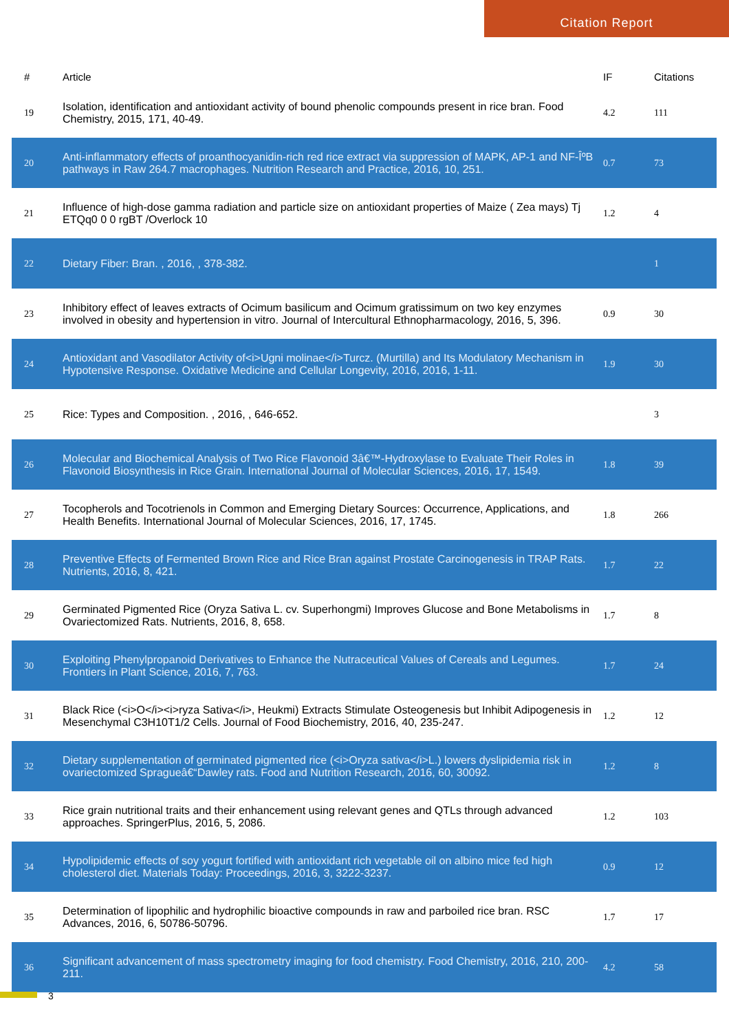Citation Report
| # | Article | IF | Citations |
| --- | --- | --- | --- |
| 19 | Isolation, identification and antioxidant activity of bound phenolic compounds present in rice bran. Food Chemistry, 2015, 171, 40-49. | 4.2 | 111 |
| 20 | Anti-inflammatory effects of proanthocyanidin-rich red rice extract via suppression of MAPK, AP-1 and NF-ÎºB pathways in Raw 264.7 macrophages. Nutrition Research and Practice, 2016, 10, 251. | 0.7 | 73 |
| 21 | Influence of high-dose gamma radiation and particle size on antioxidant properties of Maize ( Zea mays) Tj ETQq0 0 0 rgBT /Overlock 10 | 1.2 | 4 |
| 22 | Dietary Fiber: Bran. , 2016, , 378-382. | | 1 |
| 23 | Inhibitory effect of leaves extracts of Ocimum basilicum and Ocimum gratissimum on two key enzymes involved in obesity and hypertension in vitro. Journal of Intercultural Ethnopharmacology, 2016, 5, 396. | 0.9 | 30 |
| 24 | Antioxidant and Vasodilator Activity of<i>Ugni molinae</i>Turcz. (Murtilla) and Its Modulatory Mechanism in Hypotensive Response. Oxidative Medicine and Cellular Longevity, 2016, 2016, 1-11. | 1.9 | 30 |
| 25 | Rice: Types and Composition. , 2016, , 646-652. | | 3 |
| 26 | Molecular and Biochemical Analysis of Two Rice Flavonoid 3â€™-Hydroxylase to Evaluate Their Roles in Flavonoid Biosynthesis in Rice Grain. International Journal of Molecular Sciences, 2016, 17, 1549. | 1.8 | 39 |
| 27 | Tocopherols and Tocotrienols in Common and Emerging Dietary Sources: Occurrence, Applications, and Health Benefits. International Journal of Molecular Sciences, 2016, 17, 1745. | 1.8 | 266 |
| 28 | Preventive Effects of Fermented Brown Rice and Rice Bran against Prostate Carcinogenesis in TRAP Rats. Nutrients, 2016, 8, 421. | 1.7 | 22 |
| 29 | Germinated Pigmented Rice (Oryza Sativa L. cv. Superhongmi) Improves Glucose and Bone Metabolisms in Ovariectomized Rats. Nutrients, 2016, 8, 658. | 1.7 | 8 |
| 30 | Exploiting Phenylpropanoid Derivatives to Enhance the Nutraceutical Values of Cereals and Legumes. Frontiers in Plant Science, 2016, 7, 763. | 1.7 | 24 |
| 31 | Black Rice (<i>O</i><i>ryza Sativa</i>, Heukmi) Extracts Stimulate Osteogenesis but Inhibit Adipogenesis in Mesenchymal C3H10T1/2 Cells. Journal of Food Biochemistry, 2016, 40, 235-247. | 1.2 | 12 |
| 32 | Dietary supplementation of germinated pigmented rice (<i>Oryza sativa</i>L.) lowers dyslipidemia risk in ovariectomized Spragueâ€“Dawley rats. Food and Nutrition Research, 2016, 60, 30092. | 1.2 | 8 |
| 33 | Rice grain nutritional traits and their enhancement using relevant genes and QTLs through advanced approaches. SpringerPlus, 2016, 5, 2086. | 1.2 | 103 |
| 34 | Hypolipidemic effects of soy yogurt fortified with antioxidant rich vegetable oil on albino mice fed high cholesterol diet. Materials Today: Proceedings, 2016, 3, 3222-3237. | 0.9 | 12 |
| 35 | Determination of lipophilic and hydrophilic bioactive compounds in raw and parboiled rice bran. RSC Advances, 2016, 6, 50786-50796. | 1.7 | 17 |
| 36 | Significant advancement of mass spectrometry imaging for food chemistry. Food Chemistry, 2016, 210, 200-211. | 4.2 | 58 |
3